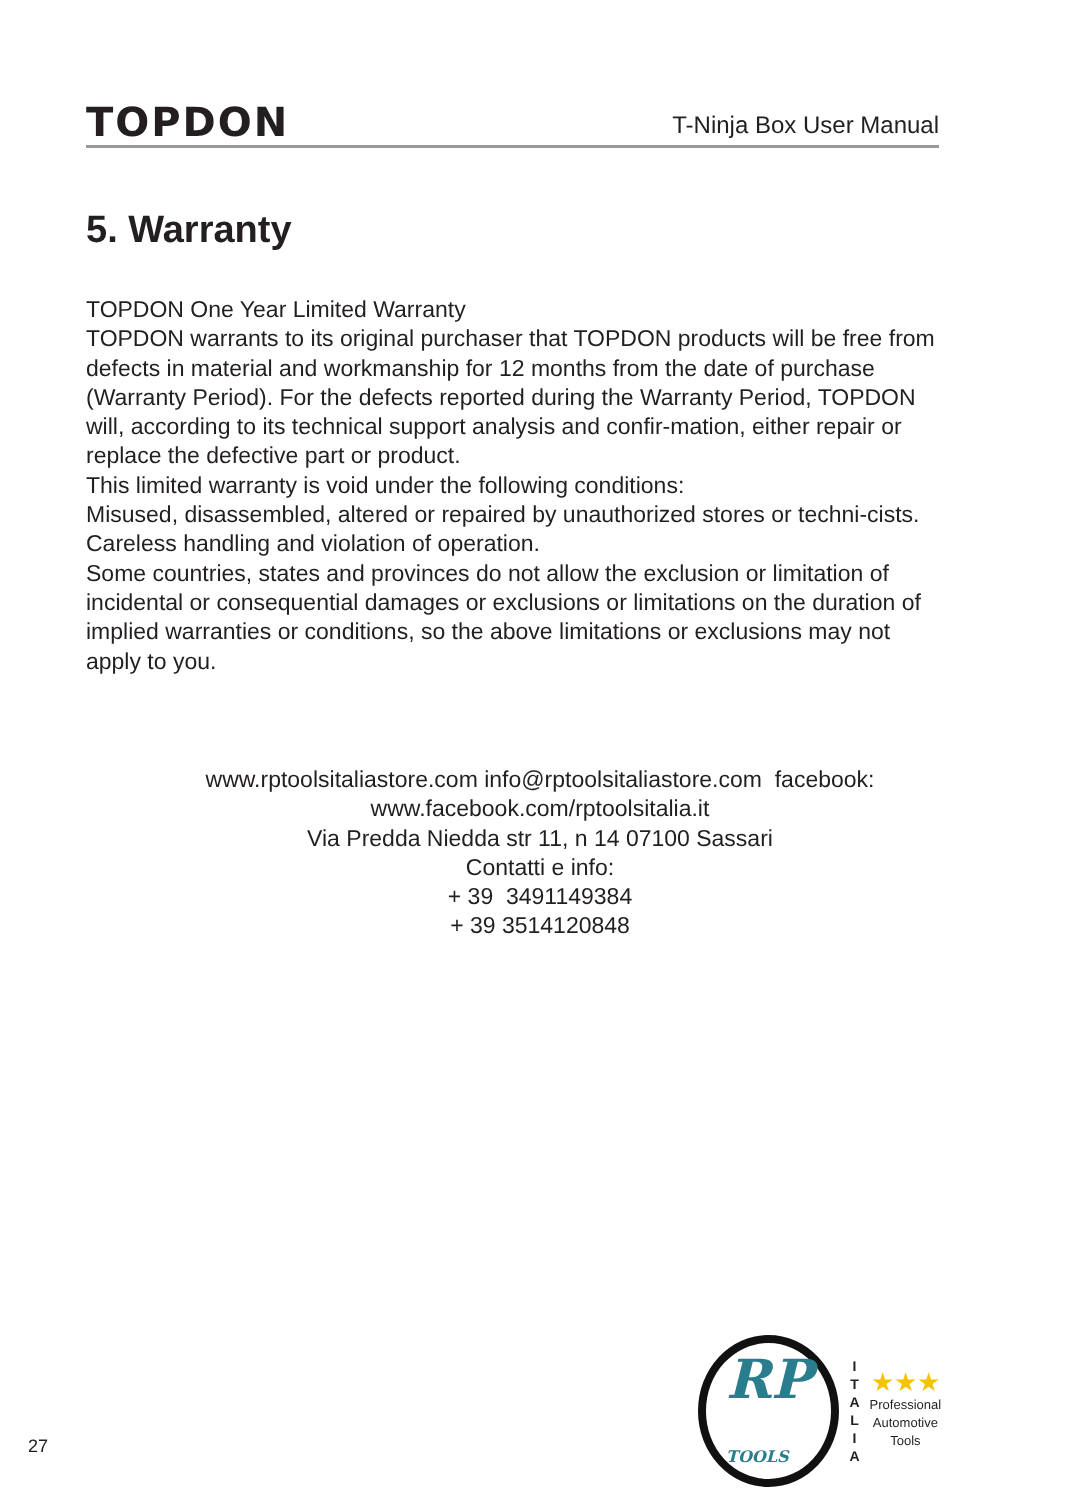TOPDON
T-Ninja Box User Manual
5. Warranty
TOPDON One Year Limited Warranty
TOPDON warrants to its original purchaser that TOPDON products will be free from defects in material and workmanship for 12 months from the date of purchase (Warranty Period). For the defects reported during the Warranty Period, TOPDON will, according to its technical support analysis and confir-mation, either repair or replace the defective part or product.
This limited warranty is void under the following conditions:
Misused, disassembled, altered or repaired by unauthorized stores or techni-cists.
Careless handling and violation of operation.
Some countries, states and provinces do not allow the exclusion or limitation of incidental or consequential damages or exclusions or limitations on the duration of implied warranties or conditions, so the above limitations or exclusions may not apply to you.
www.rptoolsitaliastore.com info@rptoolsitaliastore.com facebook:
www.facebook.com/rptoolsitalia.it
Via Predda Niedda str 11, n 14 07100 Sassari
Contatti e info:
+ 39 3491149384
+ 39 3514120848
RP
TOOLS
I
T
A
L
I
A
★★★
Professional
Automotive
Tools
27